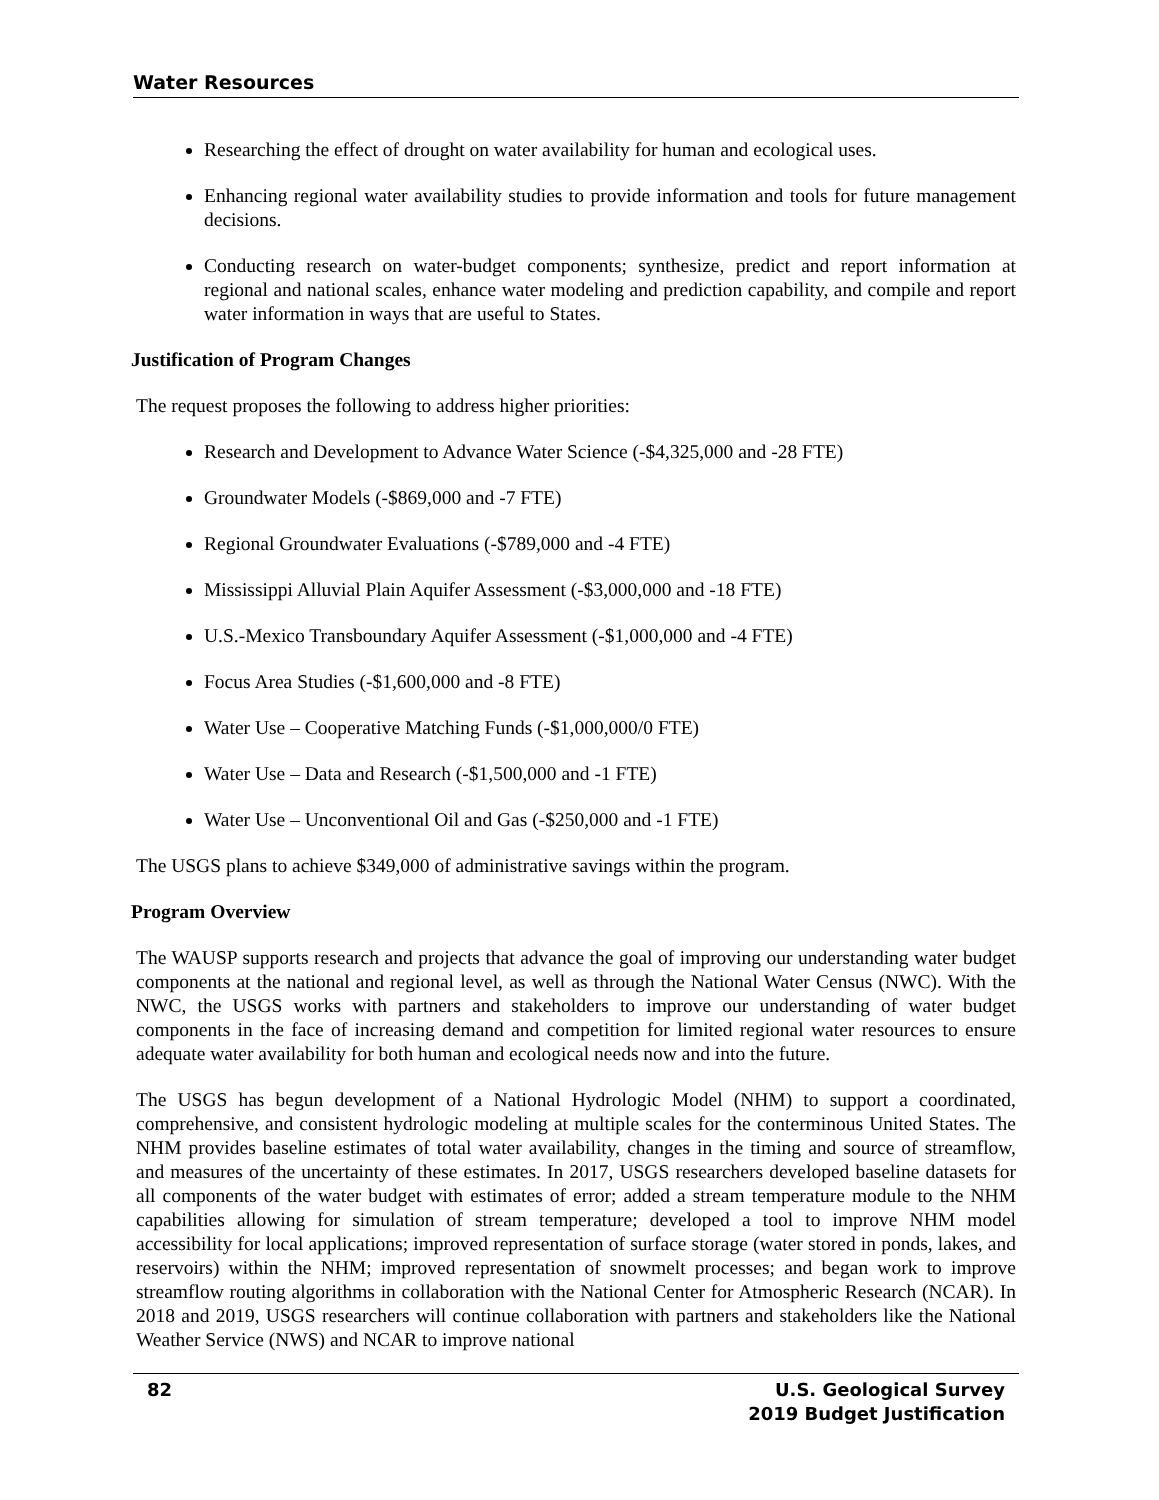Water Resources
Researching the effect of drought on water availability for human and ecological uses.
Enhancing regional water availability studies to provide information and tools for future management decisions.
Conducting research on water-budget components; synthesize, predict and report information at regional and national scales, enhance water modeling and prediction capability, and compile and report water information in ways that are useful to States.
Justification of Program Changes
The request proposes the following to address higher priorities:
Research and Development to Advance Water Science (-$4,325,000 and -28 FTE)
Groundwater Models (-$869,000 and -7 FTE)
Regional Groundwater Evaluations (-$789,000 and -4 FTE)
Mississippi Alluvial Plain Aquifer Assessment (-$3,000,000 and -18 FTE)
U.S.-Mexico Transboundary Aquifer Assessment (-$1,000,000 and -4 FTE)
Focus Area Studies (-$1,600,000 and -8 FTE)
Water Use – Cooperative Matching Funds (-$1,000,000/0 FTE)
Water Use – Data and Research (-$1,500,000 and -1 FTE)
Water Use – Unconventional Oil and Gas (-$250,000 and -1 FTE)
The USGS plans to achieve $349,000 of administrative savings within the program.
Program Overview
The WAUSP supports research and projects that advance the goal of improving our understanding water budget components at the national and regional level, as well as through the National Water Census (NWC). With the NWC, the USGS works with partners and stakeholders to improve our understanding of water budget components in the face of increasing demand and competition for limited regional water resources to ensure adequate water availability for both human and ecological needs now and into the future.
The USGS has begun development of a National Hydrologic Model (NHM) to support a coordinated, comprehensive, and consistent hydrologic modeling at multiple scales for the conterminous United States. The NHM provides baseline estimates of total water availability, changes in the timing and source of streamflow, and measures of the uncertainty of these estimates. In 2017, USGS researchers developed baseline datasets for all components of the water budget with estimates of error; added a stream temperature module to the NHM capabilities allowing for simulation of stream temperature; developed a tool to improve NHM model accessibility for local applications; improved representation of surface storage (water stored in ponds, lakes, and reservoirs) within the NHM; improved representation of snowmelt processes; and began work to improve streamflow routing algorithms in collaboration with the National Center for Atmospheric Research (NCAR). In 2018 and 2019, USGS researchers will continue collaboration with partners and stakeholders like the National Weather Service (NWS) and NCAR to improve national
82 U.S. Geological Survey
2019 Budget Justification